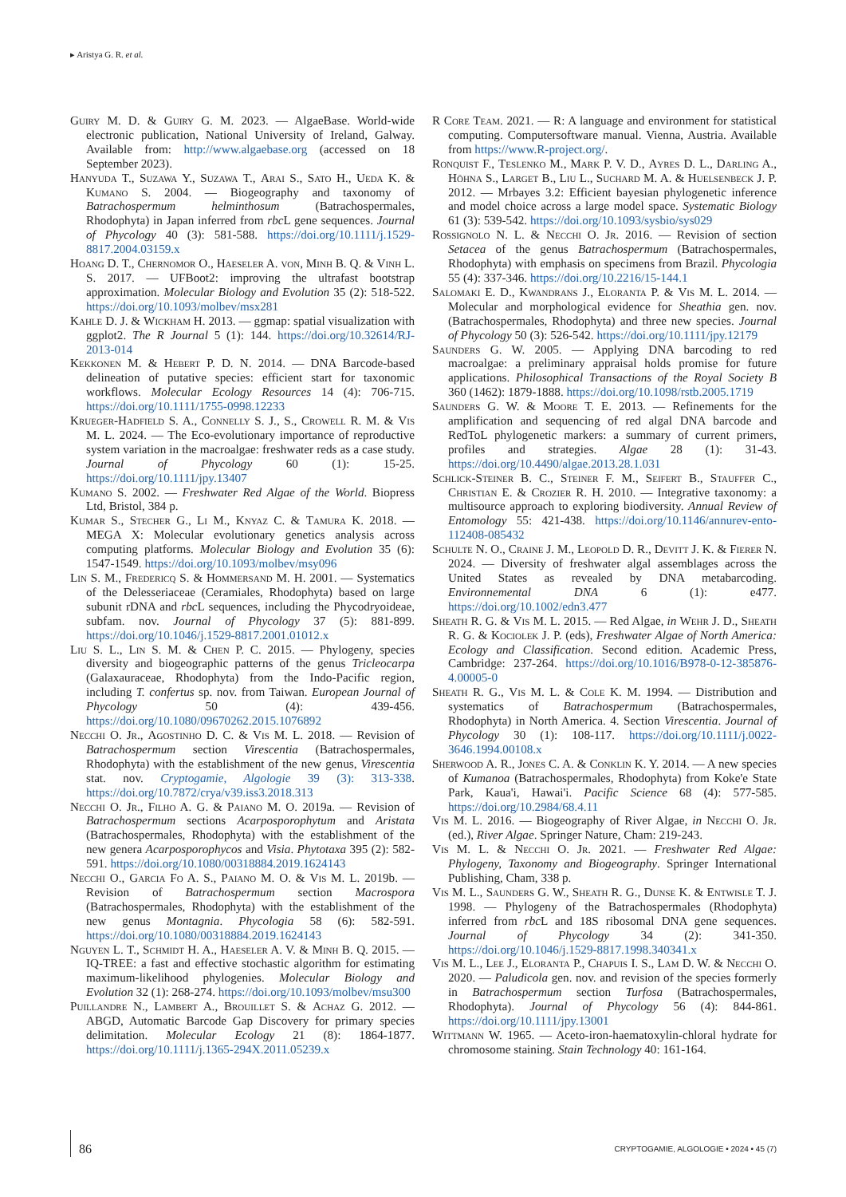▸ Aristya G. R. et al.
Guiry M. D. & Guiry G. M. 2023. — AlgaeBase. World-wide electronic publication, National University of Ireland, Galway. Available from: http://www.algaebase.org (accessed on 18 September 2023).
Hanyuda T., Suzawa Y., Suzawa T., Arai S., Sato H., Ueda K. & Kumano S. 2004. — Biogeography and taxonomy of Batrachospermum helminthosum (Batrachospermales, Rhodophyta) in Japan inferred from rbc L gene sequences. Journal of Phycology 40 (3): 581-588. https://doi.org/10.1111/j.1529-8817.2004.03159.x
Hoang D. T., Chernomor O., Haeseler A. von, Minh B. Q. & Vinh L. S. 2017. — UFBoot2: improving the ultrafast bootstrap approximation. Molecular Biology and Evolution 35 (2): 518-522. https://doi.org/10.1093/molbev/msx281
Kahle D. J. & Wickham H. 2013. — ggmap: spatial visualization with ggplot2. The R Journal 5 (1): 144. https://doi.org/10.32614/RJ-2013-014
Kekkonen M. & Hebert P. D. N. 2014. — DNA Barcode-based delineation of putative species: efficient start for taxonomic workflows. Molecular Ecology Resources 14 (4): 706-715. https://doi.org/10.1111/1755-0998.12233
Krueger-Hadfield S. A., Connelly S. J., S., Crowell R. M. & Vis M. L. 2024. — The Eco-evolutionary importance of reproductive system variation in the macroalgae: freshwater reds as a case study. Journal of Phycology 60 (1): 15-25. https://doi.org/10.1111/jpy.13407
Kumano S. 2002. — Freshwater Red Algae of the World. Biopress Ltd, Bristol, 384 p.
Kumar S., Stecher G., Li M., Knyaz C. & Tamura K. 2018. — MEGA X: Molecular evolutionary genetics analysis across computing platforms. Molecular Biology and Evolution 35 (6): 1547-1549. https://doi.org/10.1093/molbev/msy096
Lin S. M., Fredericq S. & Hommersand M. H. 2001. — Systematics of the Delesseriaceae (Ceramiales, Rhodophyta) based on large subunit rDNA and rbc L sequences, including the Phycodryoideae, subfam. nov. Journal of Phycology 37 (5): 881-899. https://doi.org/10.1046/j.1529-8817.2001.01012.x
Liu S. L., Lin S. M. & Chen P. C. 2015. — Phylogeny, species diversity and biogeographic patterns of the genus Tricleocarpa (Galaxauraceae, Rhodophyta) from the Indo-Pacific region, including T. confertus sp. nov. from Taiwan. European Journal of Phycology 50 (4): 439-456. https://doi.org/10.1080/09670262.2015.1076892
Necchi O. Jr., Agostinho D. C. & Vis M. L. 2018. — Revision of Batrachospermum section Virescentia (Batrachospermales, Rhodophyta) with the establishment of the new genus, Virescentia stat. nov. Cryptogamie, Algologie 39 (3): 313-338. https://doi.org/10.7872/crya/v39.iss3.2018.313
Necchi O. Jr., Filho A. G. & Paiano M. O. 2019a. — Revision of Batrachospermum sections Acarposporophytum and Aristata (Batrachospermales, Rhodophyta) with the establishment of the new genera Acarposporophycos and Visia. Phytotaxa 395 (2): 582-591. https://doi.org/10.1080/00318884.2019.1624143
Necchi O., Garcia Fo A. S., Paiano M. O. & Vis M. L. 2019b. — Revision of Batrachospermum section Macrospora (Batrachospermales, Rhodophyta) with the establishment of the new genus Montagnia. Phycologia 58 (6): 582-591. https://doi.org/10.1080/00318884.2019.1624143
Nguyen L. T., Schmidt H. A., Haeseler A. V. & Minh B. Q. 2015. — IQ-TREE: a fast and effective stochastic algorithm for estimating maximum-likelihood phylogenies. Molecular Biology and Evolution 32 (1): 268-274. https://doi.org/10.1093/molbev/msu300
Puillandre N., Lambert A., Brouillet S. & Achaz G. 2012. — ABGD, Automatic Barcode Gap Discovery for primary species delimitation. Molecular Ecology 21 (8): 1864-1877. https://doi.org/10.1111/j.1365-294X.2011.05239.x
R Core Team. 2021. — R: A language and environment for statistical computing. Computersoftware manual. Vienna, Austria. Available from https://www.R-project.org/.
Ronquist F., Teslenko M., Mark P. V. D., Ayres D. L., Darling A., Höhna S., Larget B., Liu L., Suchard M. A. & Huelsenbeck J. P. 2012. — Mrbayes 3.2: Efficient bayesian phylogenetic inference and model choice across a large model space. Systematic Biology 61 (3): 539-542. https://doi.org/10.1093/sysbio/sys029
Rossignolo N. L. & Necchi O. Jr. 2016. — Revision of section Setacea of the genus Batrachospermum (Batrachospermales, Rhodophyta) with emphasis on specimens from Brazil. Phycologia 55 (4): 337-346. https://doi.org/10.2216/15-144.1
Salomaki E. D., Kwandrans J., Eloranta P. & Vis M. L. 2014. — Molecular and morphological evidence for Sheathia gen. nov. (Batrachospermales, Rhodophyta) and three new species. Journal of Phycology 50 (3): 526-542. https://doi.org/10.1111/jpy.12179
Saunders G. W. 2005. — Applying DNA barcoding to red macroalgae: a preliminary appraisal holds promise for future applications. Philosophical Transactions of the Royal Society B 360 (1462): 1879-1888. https://doi.org/10.1098/rstb.2005.1719
Saunders G. W. & Moore T. E. 2013. — Refinements for the amplification and sequencing of red algal DNA barcode and RedToL phylogenetic markers: a summary of current primers, profiles and strategies. Algae 28 (1): 31-43. https://doi.org/10.4490/algae.2013.28.1.031
Schlick-Steiner B. C., Steiner F. M., Seifert B., Stauffer C., Christian E. & Crozier R. H. 2010. — Integrative taxonomy: a multisource approach to exploring biodiversity. Annual Review of Entomology 55: 421-438. https://doi.org/10.1146/annurev-ento-112408-085432
Schulte N. O., Craine J. M., Leopold D. R., Devitt J. K. & Fierer N. 2024. — Diversity of freshwater algal assemblages across the United States as revealed by DNA metabarcoding. Environnemental DNA 6 (1): e477. https://doi.org/10.1002/edn3.477
Sheath R. G. & Vis M. L. 2015. — Red Algae, in Wehr J. D., Sheath R. G. & Kociolek J. P. (eds), Freshwater Algae of North America: Ecology and Classification. Second edition. Academic Press, Cambridge: 237-264. https://doi.org/10.1016/B978-0-12-385876-4.00005-0
Sheath R. G., Vis M. L. & Cole K. M. 1994. — Distribution and systematics of Batrachospermum (Batrachospermales, Rhodophyta) in North America. 4. Section Virescentia. Journal of Phycology 30 (1): 108-117. https://doi.org/10.1111/j.0022-3646.1994.00108.x
Sherwood A. R., Jones C. A. & Conklin K. Y. 2014. — A new species of Kumanoa (Batrachospermales, Rhodophyta) from Koke'e State Park, Kaua'i, Hawai'i. Pacific Science 68 (4): 577-585. https://doi.org/10.2984/68.4.11
Vis M. L. 2016. — Biogeography of River Algae, in Necchi O. Jr. (ed.), River Algae. Springer Nature, Cham: 219-243.
Vis M. L. & Necchi O. Jr. 2021. — Freshwater Red Algae: Phylogeny, Taxonomy and Biogeography. Springer International Publishing, Cham, 338 p.
Vis M. L., Saunders G. W., Sheath R. G., Dunse K. & Entwisle T. J. 1998. — Phylogeny of the Batrachospermales (Rhodophyta) inferred from rbc L and 18S ribosomal DNA gene sequences. Journal of Phycology 34 (2): 341-350. https://doi.org/10.1046/j.1529-8817.1998.340341.x
Vis M. L., Lee J., Eloranta P., Chapuis I. S., Lam D. W. & Necchi O. 2020. — Paludicola gen. nov. and revision of the species formerly in Batrachospermum section Turfosa (Batrachospermales, Rhodophyta). Journal of Phycology 56 (4): 844-861. https://doi.org/10.1111/jpy.13001
Wittmann W. 1965. — Aceto-iron-haematoxylin-chloral hydrate for chromosome staining. Stain Technology 40: 161-164.
86
CRYPTOGAMIE, ALGOLOGIE • 2024 • 45 (7)